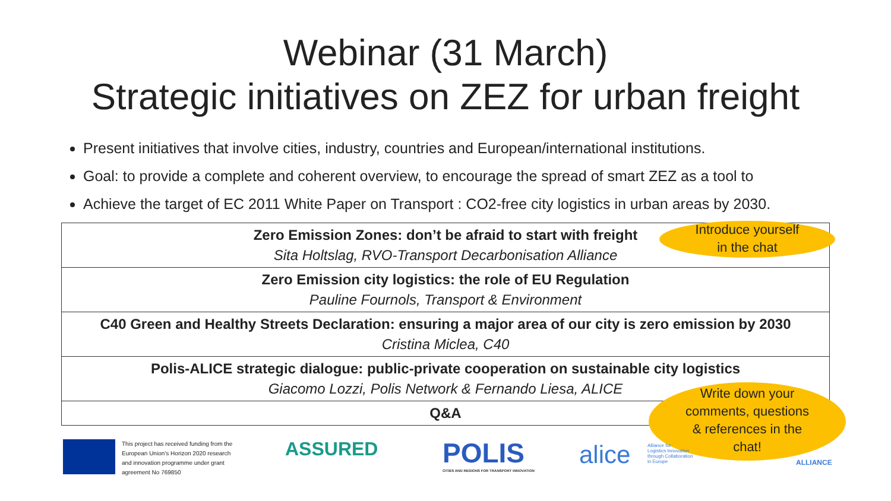Webinar (31 March)
Strategic initiatives on ZEZ for urban freight
Present initiatives that involve cities, industry, countries and European/international institutions.
Goal: to provide a complete and coherent overview, to encourage the spread of smart ZEZ as a tool to
Achieve the target of EC 2011 White Paper on Transport : CO2-free city logistics in urban areas by 2030.
| Zero Emission Zones: don’t be afraid to start with freight Sita Holtslag, RVO-Transport Decarbonisation Alliance |
| Zero Emission city logistics: the role of EU Regulation Pauline Fournols, Transport & Environment |
| C40 Green and Healthy Streets Declaration: ensuring a major area of our city is zero emission by 2030 Cristina Miclea, C40 |
| Polis-ALICE strategic dialogue: public-private cooperation on sustainable city logistics Giacomo Lozzi, Polis Network & Fernando Liesa, ALICE |
| Q&A |
Introduce yourself
in the chat
Write down your
comments, questions
& references in the
chat!
This project has received funding from the
European Union’s Horizon 2020 research
and innovation programme under grant
agreement No 769850
ASSURED
POLIS
CITIES AND REGIONS FOR TRANSPORT INNOVATION
alice
Alliance for
Logistics Innovation
through Collaboration
in Europe
ALLIANCE